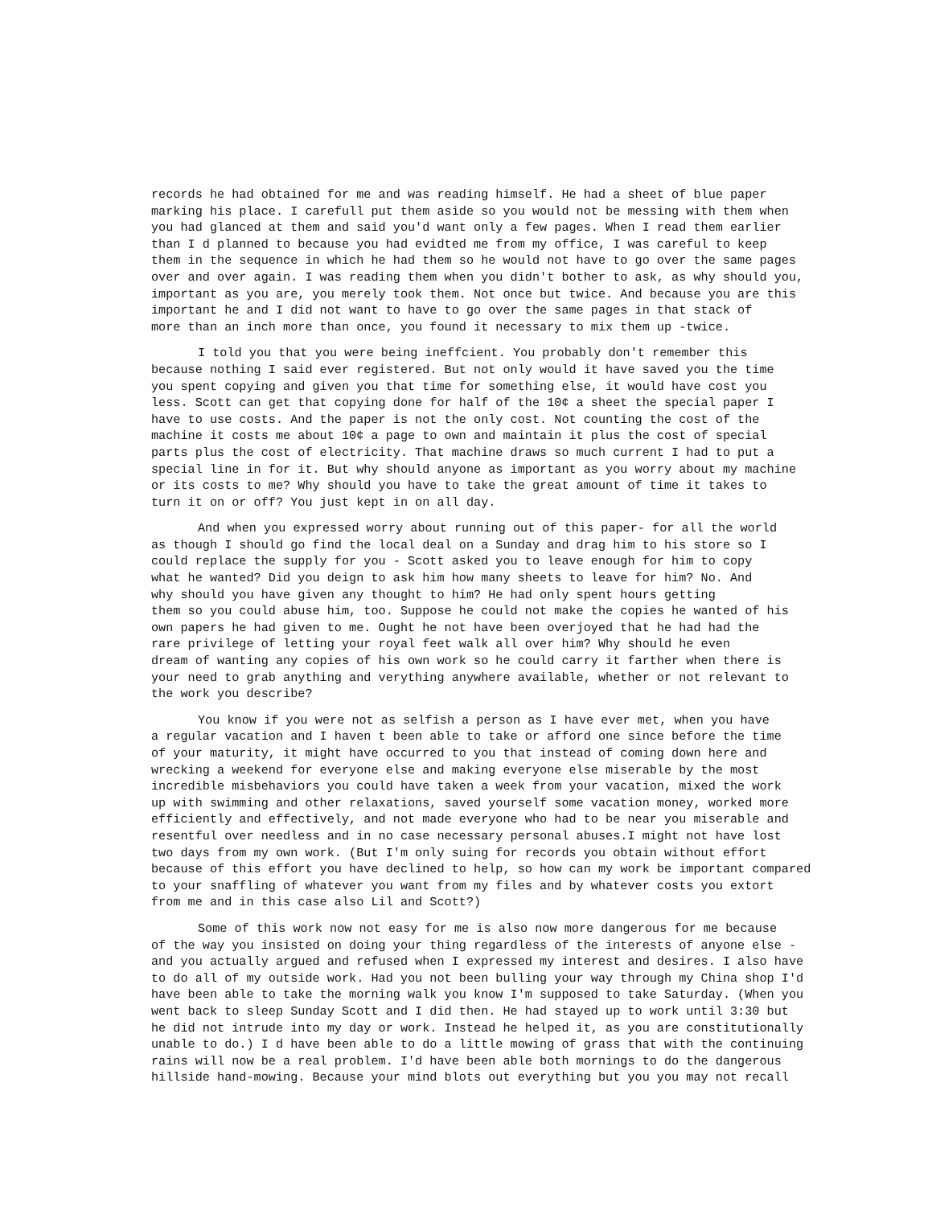records he had obtained for me and was reading himself. He had a sheet of blue paper marking his place. I carefull put them aside so you would not be messing with them when you had glanced at them and said you'd want only a few pages. When I read them earlier than I d planned to because you had evidted me from my office, I was careful to keep them in the sequence in which he had them so he would not have to go over the same pages over and over again. I was reading them when you didn't bother to ask, as why should you, important as you are, you merely took them. Not once but twice. And because you are this important he and I did not want to have to go over the same pages in that stack of more than an inch more than once, you found it necessary to mix them up -twice.
I told you that you were being ineffcient. You probably don't remember this because nothing I said ever registered. But not only would it have saved you the time you spent copying and given you that time for something else, it would have cost you less. Scott can get that copying done for half of the 10¢ a sheet the special paper I have to use costs. And the paper is not the only cost. Not counting the cost of the machine it costs me about 10¢ a page to own and maintain it plus the cost of special parts plus the cost of electricity. That machine draws so much current I had to put a special line in for it. But why should anyone as important as you worry about my machine or its costs to me? Why should you have to take the great amount of time it takes to turn it on or off? You just kept in on all day.
And when you expressed worry about running out of this paper- for all the world as though I should go find the local deal on a Sunday and drag him to his store so I could replace the supply for you - Scott asked you to leave enough for him to copy what he wanted? Did you deign to ask him how many sheets to leave for him? No. And why should you have given any thought to him? He had only spent hours getting them so you could abuse him, too. Suppose he could not make the copies he wanted of his own papers he had given to me. Ought he not have been overjoyed that he had had the rare privilege of letting your royal feet walk all over him? Why should he even dream of wanting any copies of his own work so he could carry it farther when there is your need to grab anything and verything anywhere available, whether or not relevant to the work you describe?
You know if you were not as selfish a person as I have ever met, when you have a regular vacation and I haven t been able to take or afford one since before the time of your maturity, it might have occurred to you that instead of coming down here and wrecking a weekend for everyone else and making everyone else miserable by the most incredible misbehaviors you could have taken a week from your vacation, mixed the work up with swimming and other relaxations, saved yourself some vacation money, worked more efficiently and effectively, and not made everyone who had to be near you miserable and resentful over needless and in no case necessary personal abuses.I might not have lost two days from my own work. (But I'm only suing for records you obtain without effort because of this effort you have declined to help, so how can my work be important compared to your snaffling of whatever you want from my files and by whatever costs you extort from me and in this case also Lil and Scott?)
Some of this work now not easy for me is also now more dangerous for me because of the way you insisted on doing your thing regardless of the interests of anyone else - and you actually argued and refused when I expressed my interest and desires. I also have to do all of my outside work. Had you not been bulling your way through my China shop I'd have been able to take the morning walk you know I'm supposed to take Saturday. (When you went back to sleep Sunday Scott and I did then. He had stayed up to work until 3:30 but he did not intrude into my day or work. Instead he helped it, as you are constitutionally unable to do.) I d have been able to do a little mowing of grass that with the continuing rains will now be a real problem. I'd have been able both mornings to do the dangerous hillside hand-mowing. Because your mind blots out everything but you you may not recall